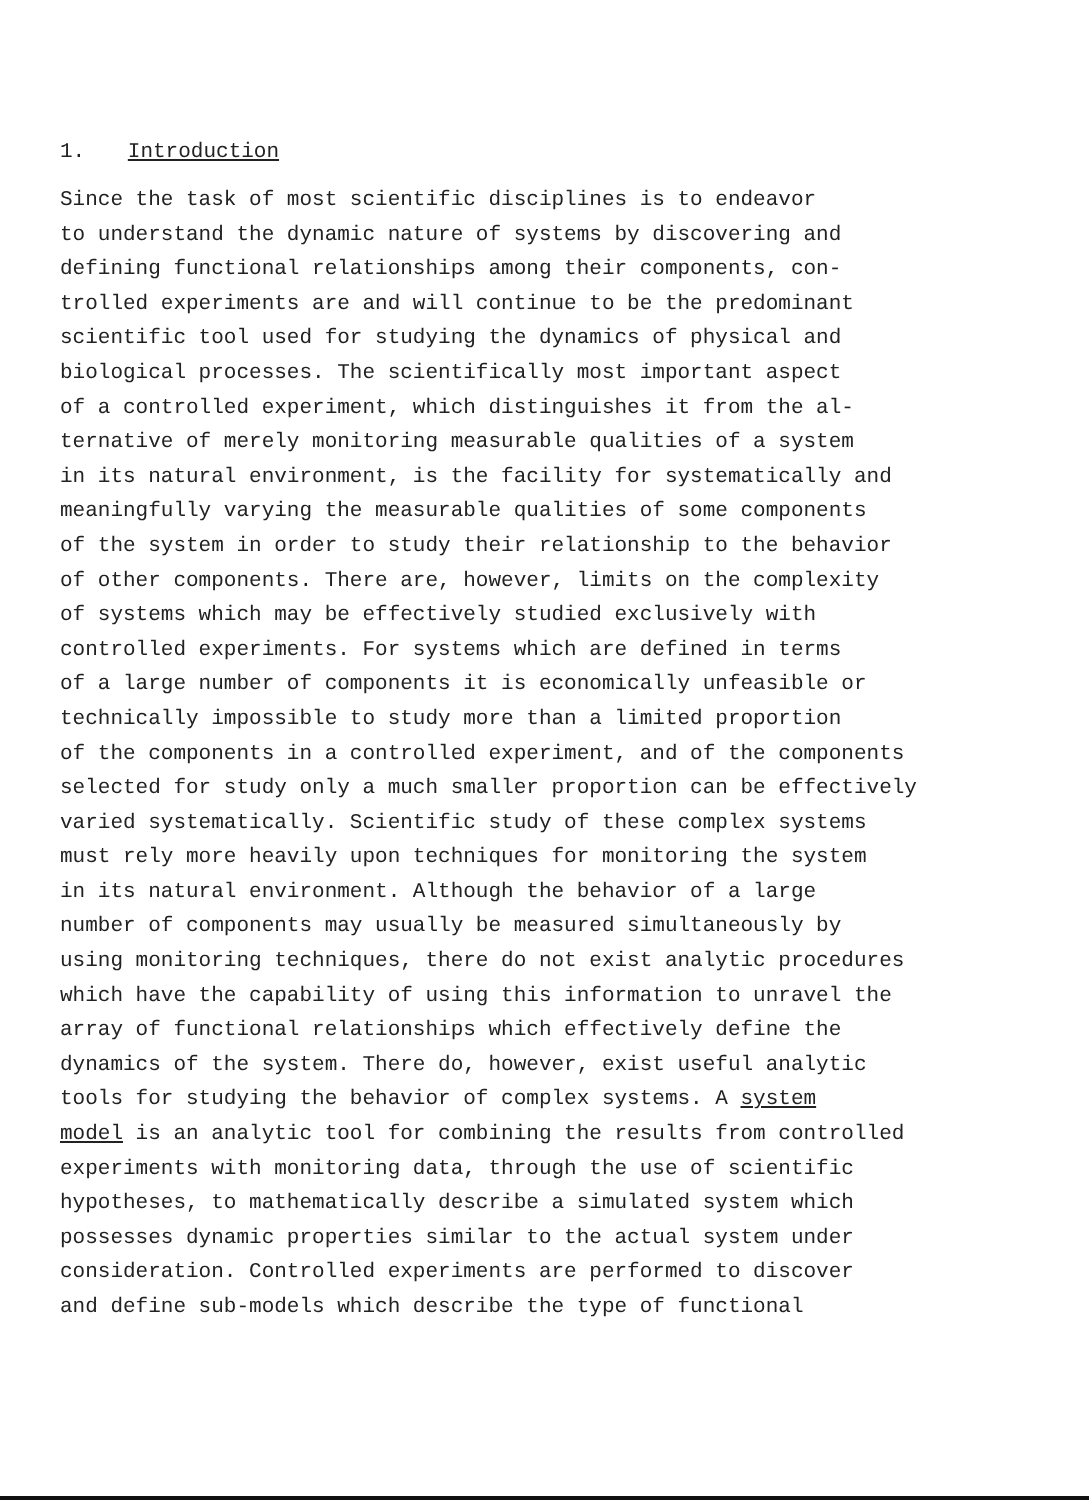1. Introduction
Since the task of most scientific disciplines is to endeavor to understand the dynamic nature of systems by discovering and defining functional relationships among their components, con- trolled experiments are and will continue to be the predominant scientific tool used for studying the dynamics of physical and biological processes. The scientifically most important aspect of a controlled experiment, which distinguishes it from the al- ternative of merely monitoring measurable qualities of a system in its natural environment, is the facility for systematically and meaningfully varying the measurable qualities of some components of the system in order to study their relationship to the behavior of other components. There are, however, limits on the complexity of systems which may be effectively studied exclusively with controlled experiments. For systems which are defined in terms of a large number of components it is economically unfeasible or technically impossible to study more than a limited proportion of the components in a controlled experiment, and of the components selected for study only a much smaller proportion can be effectively varied systematically. Scientific study of these complex systems must rely more heavily upon techniques for monitoring the system in its natural environment. Although the behavior of a large number of components may usually be measured simultaneously by using monitoring techniques, there do not exist analytic procedures which have the capability of using this information to unravel the array of functional relationships which effectively define the dynamics of the system. There do, however, exist useful analytic tools for studying the behavior of complex systems. A system model is an analytic tool for combining the results from controlled experiments with monitoring data, through the use of scientific hypotheses, to mathematically describe a simulated system which possesses dynamic properties similar to the actual system under consideration. Controlled experiments are performed to discover and define sub-models which describe the type of functional